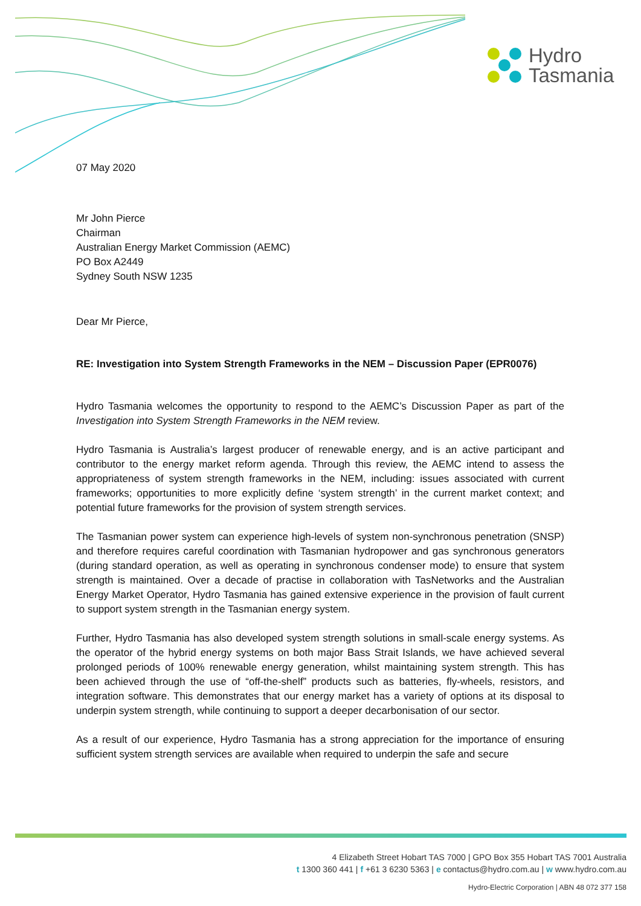Hydro
Tasmania
07 May 2020
Mr John Pierce
Chairman
Australian Energy Market Commission (AEMC)
PO Box A2449
Sydney South NSW 1235
Dear Mr Pierce,
RE: Investigation into System Strength Frameworks in the NEM – Discussion Paper (EPR0076)
Hydro Tasmania welcomes the opportunity to respond to the AEMC’s Discussion Paper as part of the Investigation into System Strength Frameworks in the NEM review.
Hydro Tasmania is Australia’s largest producer of renewable energy, and is an active participant and contributor to the energy market reform agenda. Through this review, the AEMC intend to assess the appropriateness of system strength frameworks in the NEM, including: issues associated with current frameworks; opportunities to more explicitly define ‘system strength’ in the current market context; and potential future frameworks for the provision of system strength services.
The Tasmanian power system can experience high-levels of system non-synchronous penetration (SNSP) and therefore requires careful coordination with Tasmanian hydropower and gas synchronous generators (during standard operation, as well as operating in synchronous condenser mode) to ensure that system strength is maintained. Over a decade of practise in collaboration with TasNetworks and the Australian Energy Market Operator, Hydro Tasmania has gained extensive experience in the provision of fault current to support system strength in the Tasmanian energy system.
Further, Hydro Tasmania has also developed system strength solutions in small-scale energy systems. As the operator of the hybrid energy systems on both major Bass Strait Islands, we have achieved several prolonged periods of 100% renewable energy generation, whilst maintaining system strength. This has been achieved through the use of “off-the-shelf” products such as batteries, fly-wheels, resistors, and integration software. This demonstrates that our energy market has a variety of options at its disposal to underpin system strength, while continuing to support a deeper decarbonisation of our sector.
As a result of our experience, Hydro Tasmania has a strong appreciation for the importance of ensuring sufficient system strength services are available when required to underpin the safe and secure
4 Elizabeth Street Hobart TAS 7000 | GPO Box 355 Hobart TAS 7001 Australia
t 1300 360 441 | f +61 3 6230 5363 | e contactus@hydro.com.au | w www.hydro.com.au
Hydro-Electric Corporation | ABN 48 072 377 158